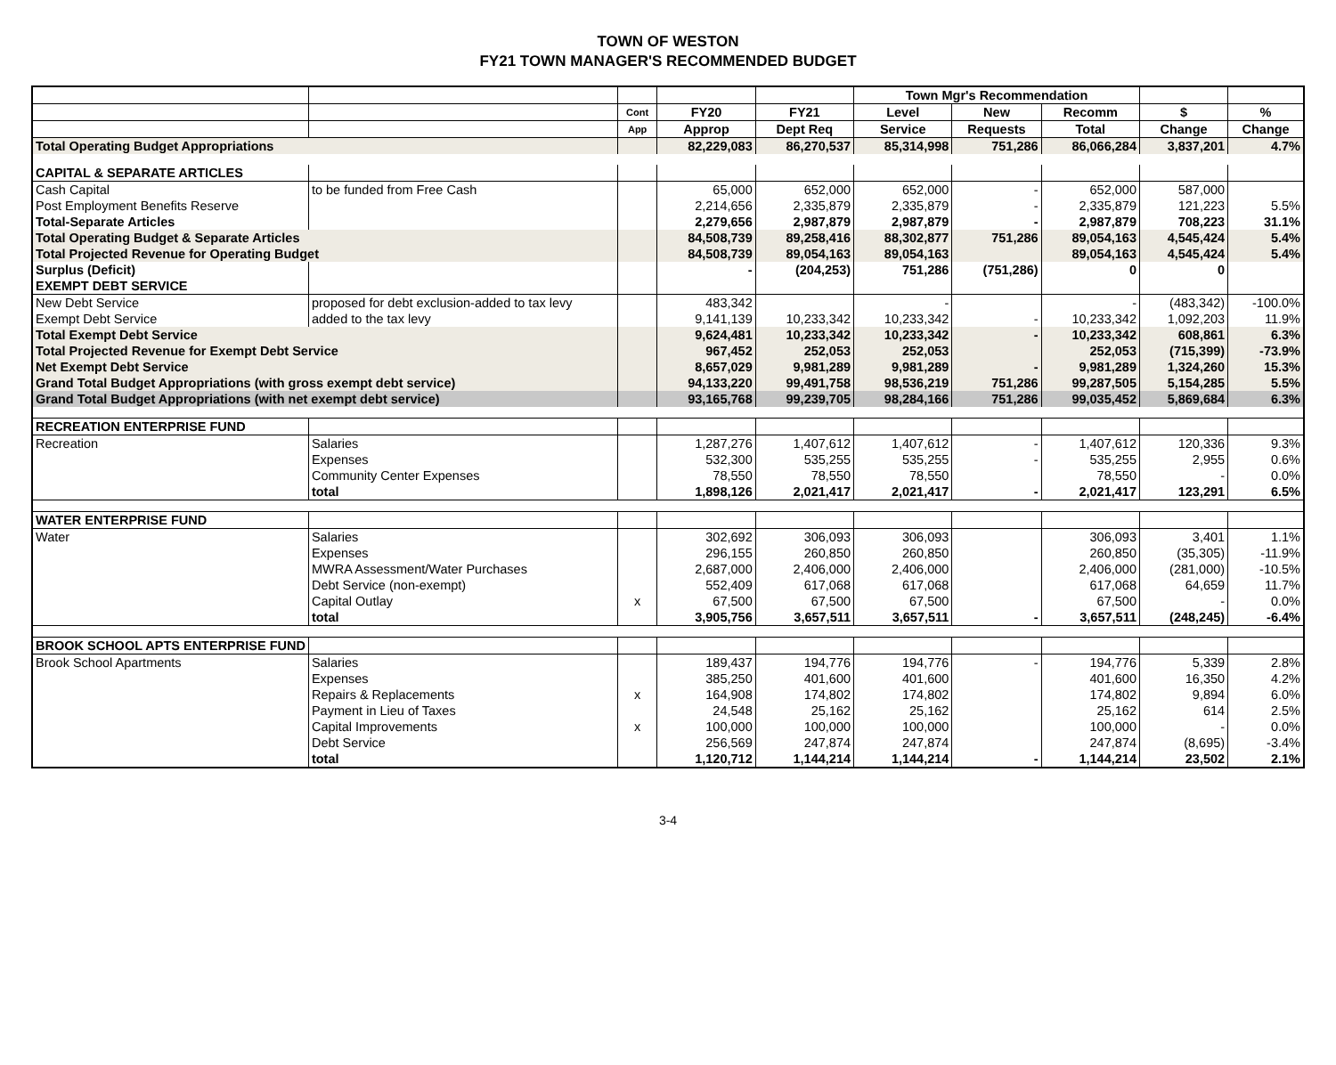TOWN OF WESTON
FY21 TOWN MANAGER'S RECOMMENDED BUDGET
| | | | | | Town Mgr's Recommendation | | | | |
| --- | --- | --- | --- | --- | --- | --- | --- | --- | --- |
| | | Cont | FY20 | FY21 | Level | New | Recomm | $ | % |
| | | App | Approp | Dept Req | Service | Requests | Total | Change | Change |
| Total Operating Budget Appropriations | | | 82,229,083 | 86,270,537 | 85,314,998 | 751,286 | 86,066,284 | 3,837,201 | 4.7% |
| CAPITAL & SEPARATE ARTICLES | | | | | | | | | |
| Cash Capital | to be funded from Free Cash | | 65,000 | 652,000 | 652,000 | - | 652,000 | 587,000 | |
| Post Employment Benefits Reserve | | | 2,214,656 | 2,335,879 | 2,335,879 | - | 2,335,879 | 121,223 | 5.5% |
| Total-Separate Articles | | | 2,279,656 | 2,987,879 | 2,987,879 | - | 2,987,879 | 708,223 | 31.1% |
| Total Operating Budget & Separate Articles | | | 84,508,739 | 89,258,416 | 88,302,877 | 751,286 | 89,054,163 | 4,545,424 | 5.4% |
| Total Projected Revenue for Operating Budget | | | 84,508,739 | 89,054,163 | 89,054,163 | | 89,054,163 | 4,545,424 | 5.4% |
| Surplus (Deficit) | | | - | (204,253) | 751,286 | (751,286) | 0 | 0 | |
| EXEMPT DEBT SERVICE | | | | | | | | | |
| New Debt Service | proposed for debt exclusion-added to tax levy | | 483,342 | | - | | - | (483,342) | -100.0% |
| Exempt Debt Service | added to the tax levy | | 9,141,139 | 10,233,342 | 10,233,342 | - | 10,233,342 | 1,092,203 | 11.9% |
| Total Exempt Debt Service | | | 9,624,481 | 10,233,342 | 10,233,342 | - | 10,233,342 | 608,861 | 6.3% |
| Total Projected Revenue for Exempt Debt Service | | | 967,452 | 252,053 | 252,053 | | 252,053 | (715,399) | -73.9% |
| Net Exempt Debt Service | | | 8,657,029 | 9,981,289 | 9,981,289 | - | 9,981,289 | 1,324,260 | 15.3% |
| Grand Total Budget Appropriations (with gross exempt debt service) | | | 94,133,220 | 99,491,758 | 98,536,219 | 751,286 | 99,287,505 | 5,154,285 | 5.5% |
| Grand Total Budget Appropriations (with net exempt debt service) | | | 93,165,768 | 99,239,705 | 98,284,166 | 751,286 | 99,035,452 | 5,869,684 | 6.3% |
| RECREATION ENTERPRISE FUND | | | | | | | | | |
| Recreation | Salaries | | 1,287,276 | 1,407,612 | 1,407,612 | - | 1,407,612 | 120,336 | 9.3% |
| | Expenses | | 532,300 | 535,255 | 535,255 | - | 535,255 | 2,955 | 0.6% |
| | Community Center Expenses | | 78,550 | 78,550 | 78,550 | | 78,550 | - | 0.0% |
| | total | | 1,898,126 | 2,021,417 | 2,021,417 | - | 2,021,417 | 123,291 | 6.5% |
| WATER ENTERPRISE FUND | | | | | | | | | |
| Water | Salaries | | 302,692 | 306,093 | 306,093 | | 306,093 | 3,401 | 1.1% |
| | Expenses | | 296,155 | 260,850 | 260,850 | | 260,850 | (35,305) | -11.9% |
| | MWRA Assessment/Water Purchases | | 2,687,000 | 2,406,000 | 2,406,000 | | 2,406,000 | (281,000) | -10.5% |
| | Debt Service (non-exempt) | | 552,409 | 617,068 | 617,068 | | 617,068 | 64,659 | 11.7% |
| | Capital Outlay | x | 67,500 | 67,500 | 67,500 | | 67,500 | - | 0.0% |
| | total | | 3,905,756 | 3,657,511 | 3,657,511 | - | 3,657,511 | (248,245) | -6.4% |
| BROOK SCHOOL APTS ENTERPRISE FUND | | | | | | | | | |
| Brook School Apartments | Salaries | | 189,437 | 194,776 | 194,776 | - | 194,776 | 5,339 | 2.8% |
| | Expenses | | 385,250 | 401,600 | 401,600 | | 401,600 | 16,350 | 4.2% |
| | Repairs & Replacements | x | 164,908 | 174,802 | 174,802 | | 174,802 | 9,894 | 6.0% |
| | Payment in Lieu of Taxes | | 24,548 | 25,162 | 25,162 | | 25,162 | 614 | 2.5% |
| | Capital Improvements | x | 100,000 | 100,000 | 100,000 | | 100,000 | - | 0.0% |
| | Debt Service | | 256,569 | 247,874 | 247,874 | | 247,874 | (8,695) | -3.4% |
| | total | | 1,120,712 | 1,144,214 | 1,144,214 | - | 1,144,214 | 23,502 | 2.1% |
3-4